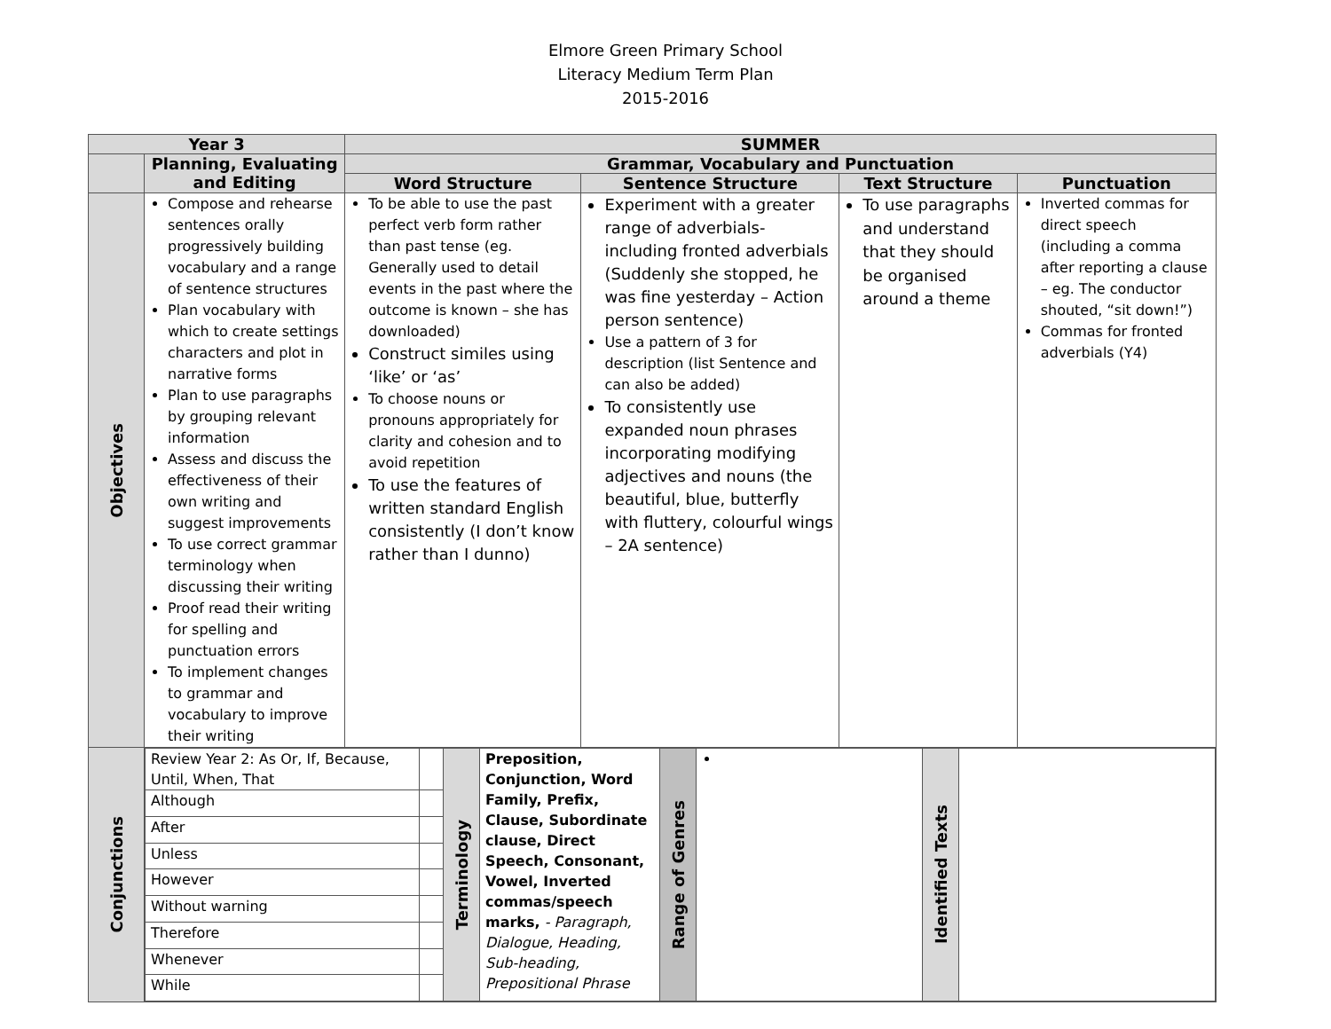Elmore Green Primary School
Literacy Medium Term Plan
2015-2016
| Year 3 | | SUMMER | | | |
| --- | --- | --- | --- | --- | --- |
| | Planning, Evaluating and Editing | Grammar, Vocabulary and Punctuation | | | |
| | | Word Structure | Sentence Structure | Text Structure | Punctuation |
| Objectives | Compose and rehearse sentences orally progressively building vocabulary and a range of sentence structures Plan vocabulary with which to create settings characters and plot in narrative forms Plan to use paragraphs by grouping relevant information Assess and discuss the effectiveness of their own writing and suggest improvements To use correct grammar terminology when discussing their writing Proof read their writing for spelling and punctuation errors To implement changes to grammar and vocabulary to improve their writing | To be able to use the past perfect verb form rather than past tense (eg. Generally used to detail events in the past where the outcome is known – she has downloaded) Construct similes using ‘like’ or ‘as’ To choose nouns or pronouns appropriately for clarity and cohesion and to avoid repetition To use the features of written standard English consistently (I don’t know rather than I dunno) | Experiment with a greater range of adverbials- including fronted adverbials (Suddenly she stopped, he was fine yesterday – Action person sentence) Use a pattern of 3 for description (list Sentence and can also be added) To consistently use expanded noun phrases incorporating modifying adjectives and nouns (the beautiful, blue, butterfly with fluttery, colourful wings – 2A sentence) | To use paragraphs and understand that they should be organised around a theme | Inverted commas for direct speech (including a comma after reporting a clause – eg. The conductor shouted, “sit down!”) Commas for fronted adverbials (Y4) |
| Conjunctions | / Review Year 2: As Or, If, Because, Until, When, That / / Terminology / Preposition, Conjunction, Word Family, Prefix, Clause, Subordinate clause, Direct Speech, Consonant, Vowel, Inverted commas/speech marks, - Paragraph, Dialogue, Heading, Sub-heading, Prepositional Phrase / Range of Genres / / Identified Texts / / / Although / / / / / / / / / After / / / / / / / / / Unless / / / / / / / / / However / / / / / / / / / Without warning / / / / / / / / / Therefore / / / / / / / / / Whenever / / / / / / / / / While / / / / / / / / | | | | |